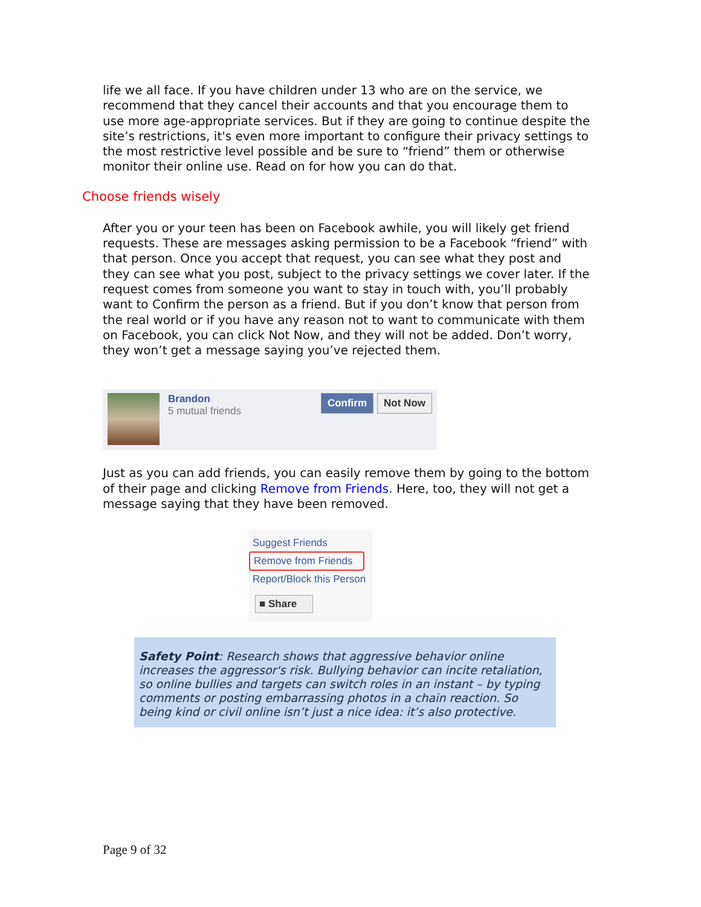life we all face. If you have children under 13 who are on the service, we recommend that they cancel their accounts and that you encourage them to use more age-appropriate services. But if they are going to continue despite the site’s restrictions, it's even more important to configure their privacy settings to the most restrictive level possible and be sure to “friend” them or otherwise monitor their online use. Read on for how you can do that.
Choose friends wisely
After you or your teen has been on Facebook awhile, you will likely get friend requests. These are messages asking permission to be a Facebook “friend” with that person. Once you accept that request, you can see what they post and they can see what you post, subject to the privacy settings we cover later. If the request comes from someone you want to stay in touch with, you’ll probably want to Confirm the person as a friend. But if you don’t know that person from the real world or if you have any reason not to want to communicate with them on Facebook, you can click Not Now, and they will not be added. Don’t worry, they won’t get a message saying you’ve rejected them.
Brandon
5 mutual friends
Confirm Not Now
Just as you can add friends, you can easily remove them by going to the bottom of their page and clicking Remove from Friends. Here, too, they will not get a message saying that they have been removed.
Suggest Friends
Remove from Friends
Report/Block this Person
■ Share
Safety Point: Research shows that aggressive behavior online increases the aggressor's risk. Bullying behavior can incite retaliation, so online bullies and targets can switch roles in an instant – by typing comments or posting embarrassing photos in a chain reaction. So being kind or civil online isn’t just a nice idea: it’s also protective.
Page 9 of 32